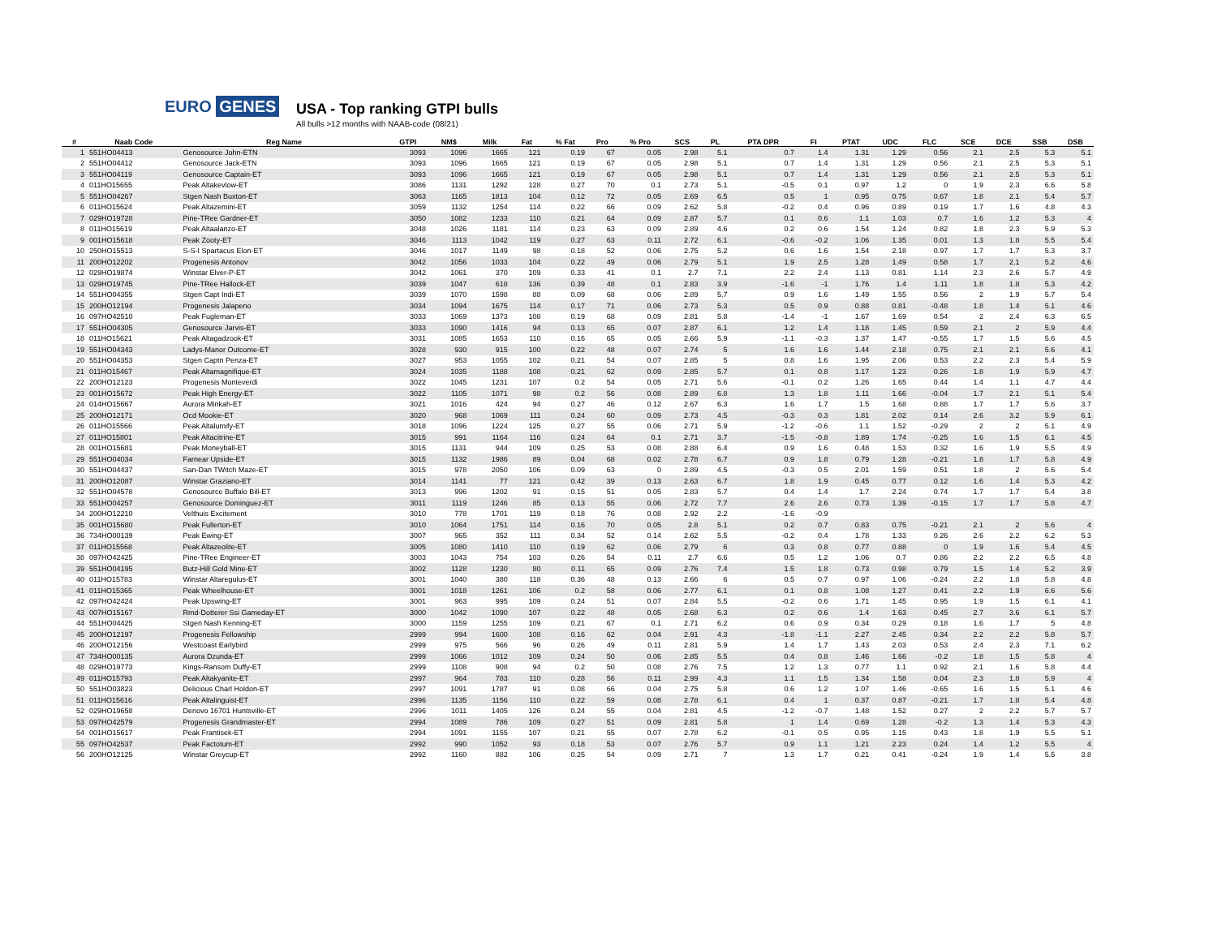EURO GENES
USA - Top ranking GTPI bulls
All bulls >12 months with NAAB-code (08/21)
| # | Naab Code | Reg Name | GTPI | NM$ | Milk | Fat | % Fat | Pro | % Pro | SCS | PL | PTA DPR | FI | PTAT | UDC | FLC | SCE | DCE | SSB | DSB |
| --- | --- | --- | --- | --- | --- | --- | --- | --- | --- | --- | --- | --- | --- | --- | --- | --- | --- | --- | --- | --- |
| 1 | 551HO04413 | Genosource John-ETN | 3093 | 1096 | 1665 | 121 | 0.19 | 67 | 0.05 | 2.98 | 5.1 | 0.7 | 1.4 | 1.31 | 1.29 | 0.56 | 2.1 | 2.5 | 5.3 | 5.1 |
| 2 | 551HO04412 | Genosource Jack-ETN | 3093 | 1096 | 1665 | 121 | 0.19 | 67 | 0.05 | 2.98 | 5.1 | 0.7 | 1.4 | 1.31 | 1.29 | 0.56 | 2.1 | 2.5 | 5.3 | 5.1 |
| 3 | 551HO04119 | Genosource Captain-ET | 3093 | 1096 | 1665 | 121 | 0.19 | 67 | 0.05 | 2.98 | 5.1 | 0.7 | 1.4 | 1.31 | 1.29 | 0.56 | 2.1 | 2.5 | 5.3 | 5.1 |
| 4 | 011HO15655 | Peak Altakevlow-ET | 3086 | 1131 | 1292 | 128 | 0.27 | 70 | 0.1 | 2.73 | 5.1 | -0.5 | 0.1 | 0.97 | 1.2 | 0 | 1.9 | 2.3 | 6.6 | 5.8 |
| 5 | 551HO04267 | Stgen Nash Buxton-ET | 3063 | 1165 | 1813 | 104 | 0.12 | 72 | 0.05 | 2.69 | 6.5 | 0.5 | 1 | 0.95 | 0.75 | 0.67 | 1.8 | 2.1 | 5.4 | 5.7 |
| 6 | 011HO15624 | Peak Altazemini-ET | 3059 | 1132 | 1254 | 114 | 0.22 | 66 | 0.09 | 2.62 | 5.8 | -0.2 | 0.4 | 0.96 | 0.89 | 0.19 | 1.7 | 1.6 | 4.8 | 4.3 |
| 7 | 029HO19728 | Pine-TRee Gardner-ET | 3050 | 1082 | 1233 | 110 | 0.21 | 64 | 0.09 | 2.87 | 5.7 | 0.1 | 0.6 | 1.1 | 1.03 | 0.7 | 1.6 | 1.2 | 5.3 | 4 |
| 8 | 011HO15619 | Peak Altaalanzo-ET | 3048 | 1026 | 1181 | 114 | 0.23 | 63 | 0.09 | 2.89 | 4.6 | 0.2 | 0.6 | 1.54 | 1.24 | 0.82 | 1.8 | 2.3 | 5.9 | 5.3 |
| 9 | 001HO15618 | Peak Zooty-ET | 3046 | 1113 | 1042 | 119 | 0.27 | 63 | 0.11 | 2.72 | 6.1 | -0.6 | -0.2 | 1.06 | 1.35 | 0.01 | 1.3 | 1.8 | 5.5 | 5.4 |
| 10 | 250HO15513 | S-S-I Spartacus Elon-ET | 3046 | 1017 | 1149 | 98 | 0.18 | 52 | 0.06 | 2.75 | 5.2 | 0.6 | 1.6 | 1.54 | 2.18 | 0.97 | 1.7 | 1.7 | 5.3 | 3.7 |
| 11 | 200HO12202 | Progenesis Antonov | 3042 | 1056 | 1033 | 104 | 0.22 | 49 | 0.06 | 2.79 | 5.1 | 1.9 | 2.5 | 1.28 | 1.49 | 0.58 | 1.7 | 2.1 | 5.2 | 4.6 |
| 12 | 029HO19874 | Winstar Elver-P-ET | 3042 | 1061 | 370 | 109 | 0.33 | 41 | 0.1 | 2.7 | 7.1 | 2.2 | 2.4 | 1.13 | 0.81 | 1.14 | 2.3 | 2.6 | 5.7 | 4.9 |
| 13 | 029HO19745 | Pine-TRee Hallock-ET | 3039 | 1047 | 618 | 136 | 0.39 | 48 | 0.1 | 2.83 | 3.9 | -1.6 | -1 | 1.76 | 1.4 | 1.11 | 1.8 | 1.8 | 5.3 | 4.2 |
| 14 | 551HO04355 | Stgen Capt Indi-ET | 3039 | 1070 | 1598 | 88 | 0.09 | 68 | 0.06 | 2.89 | 5.7 | 0.9 | 1.6 | 1.49 | 1.55 | 0.56 | 2 | 1.9 | 5.7 | 5.4 |
| 15 | 200HO12194 | Progenesis Jalapeno | 3034 | 1094 | 1675 | 114 | 0.17 | 71 | 0.06 | 2.73 | 5.3 | 0.5 | 0.9 | 0.88 | 0.81 | -0.48 | 1.8 | 1.4 | 5.1 | 4.6 |
| 16 | 097HO42510 | Peak Fugleman-ET | 3033 | 1069 | 1373 | 108 | 0.19 | 68 | 0.09 | 2.81 | 5.8 | -1.4 | -1 | 1.67 | 1.69 | 0.54 | 2 | 2.4 | 6.3 | 6.5 |
| 17 | 551HO04305 | Genosource Jarvis-ET | 3033 | 1090 | 1416 | 94 | 0.13 | 65 | 0.07 | 2.87 | 6.1 | 1.2 | 1.4 | 1.18 | 1.45 | 0.59 | 2.1 | 2 | 5.9 | 4.4 |
| 18 | 011HO15621 | Peak Altagadzook-ET | 3031 | 1085 | 1653 | 110 | 0.16 | 65 | 0.05 | 2.66 | 5.9 | -1.1 | -0.3 | 1.37 | 1.47 | -0.55 | 1.7 | 1.5 | 5.6 | 4.5 |
| 19 | 551HO04343 | Ladys-Manor Outcome-ET | 3028 | 930 | 915 | 100 | 0.22 | 48 | 0.07 | 2.74 | 5 | 1.6 | 1.6 | 1.44 | 2.18 | 0.75 | 2.1 | 2.1 | 5.6 | 4.1 |
| 20 | 551HO04353 | Stgen Captn Penza-ET | 3027 | 953 | 1055 | 102 | 0.21 | 54 | 0.07 | 2.85 | 5 | 0.8 | 1.6 | 1.95 | 2.06 | 0.53 | 2.2 | 2.3 | 5.4 | 5.9 |
| 21 | 011HO15467 | Peak Altamagnifique-ET | 3024 | 1035 | 1188 | 108 | 0.21 | 62 | 0.09 | 2.85 | 5.7 | 0.1 | 0.8 | 1.17 | 1.23 | 0.26 | 1.8 | 1.9 | 5.9 | 4.7 |
| 22 | 200HO12123 | Progenesis Monteverdi | 3022 | 1045 | 1231 | 107 | 0.2 | 54 | 0.05 | 2.71 | 5.6 | -0.1 | 0.2 | 1.26 | 1.65 | 0.44 | 1.4 | 1.1 | 4.7 | 4.4 |
| 23 | 001HO15672 | Peak High Energy-ET | 3022 | 1105 | 1071 | 98 | 0.2 | 56 | 0.08 | 2.89 | 6.8 | 1.3 | 1.8 | 1.11 | 1.66 | -0.04 | 1.7 | 2.1 | 5.1 | 5.4 |
| 24 | 014HO15667 | Aurora Minkah-ET | 3021 | 1016 | 424 | 94 | 0.27 | 46 | 0.12 | 2.67 | 6.3 | 1.6 | 1.7 | 1.5 | 1.68 | 0.88 | 1.7 | 1.7 | 5.6 | 3.7 |
| 25 | 200HO12171 | Ocd Mookie-ET | 3020 | 968 | 1069 | 111 | 0.24 | 60 | 0.09 | 2.73 | 4.5 | -0.3 | 0.3 | 1.81 | 2.02 | 0.14 | 2.6 | 3.2 | 5.9 | 6.1 |
| 26 | 011HO15566 | Peak Altalumify-ET | 3018 | 1096 | 1224 | 125 | 0.27 | 55 | 0.06 | 2.71 | 5.9 | -1.2 | -0.6 | 1.1 | 1.52 | -0.29 | 2 | 2 | 5.1 | 4.9 |
| 27 | 011HO15801 | Peak Altacitrine-ET | 3015 | 991 | 1164 | 116 | 0.24 | 64 | 0.1 | 2.71 | 3.7 | -1.5 | -0.8 | 1.89 | 1.74 | -0.25 | 1.6 | 1.5 | 6.1 | 4.5 |
| 28 | 001HO15681 | Peak Moneyball-ET | 3015 | 1131 | 944 | 109 | 0.25 | 53 | 0.08 | 2.88 | 6.4 | 0.9 | 1.6 | 0.48 | 1.53 | 0.32 | 1.6 | 1.9 | 5.5 | 4.9 |
| 29 | 551HO04034 | Farnear Upside-ET | 3015 | 1132 | 1986 | 89 | 0.04 | 68 | 0.02 | 2.78 | 6.7 | 0.9 | 1.8 | 0.79 | 1.28 | -0.21 | 1.8 | 1.7 | 5.8 | 4.9 |
| 30 | 551HO04437 | San-Dan TWitch Maze-ET | 3015 | 978 | 2050 | 106 | 0.09 | 63 | 0 | 2.89 | 4.5 | -0.3 | 0.5 | 2.01 | 1.59 | 0.51 | 1.8 | 2 | 5.6 | 5.4 |
| 31 | 200HO12087 | Winstar Graziano-ET | 3014 | 1141 | 77 | 121 | 0.42 | 39 | 0.13 | 2.63 | 6.7 | 1.8 | 1.9 | 0.45 | 0.77 | 0.12 | 1.6 | 1.4 | 5.3 | 4.2 |
| 32 | 551HO04578 | Genosource Buffalo Bill-ET | 3013 | 996 | 1202 | 91 | 0.15 | 51 | 0.05 | 2.83 | 5.7 | 0.4 | 1.4 | 1.7 | 2.24 | 0.74 | 1.7 | 1.7 | 5.4 | 3.8 |
| 33 | 551HO04257 | Genosource Dominguez-ET | 3011 | 1119 | 1246 | 85 | 0.13 | 55 | 0.06 | 2.72 | 7.7 | 2.6 | 2.6 | 0.73 | 1.39 | -0.15 | 1.7 | 1.7 | 5.8 | 4.7 |
| 34 | 200HO12210 | Velthuis Excitement | 3010 | 778 | 1701 | 119 | 0.18 | 76 | 0.08 | 2.92 | 2.2 | -1.6 | -0.9 | | | | | | | |
| 35 | 001HO15680 | Peak Fullerton-ET | 3010 | 1064 | 1751 | 114 | 0.16 | 70 | 0.05 | 2.8 | 5.1 | 0.2 | 0.7 | 0.83 | 0.75 | -0.21 | 2.1 | 2 | 5.6 | 4 |
| 36 | 734HO00139 | Peak Ewing-ET | 3007 | 965 | 352 | 111 | 0.34 | 52 | 0.14 | 2.62 | 5.5 | -0.2 | 0.4 | 1.78 | 1.33 | 0.26 | 2.6 | 2.2 | 6.2 | 5.3 |
| 37 | 011HO15568 | Peak Altazeolite-ET | 3005 | 1080 | 1410 | 110 | 0.19 | 62 | 0.06 | 2.79 | 6 | 0.3 | 0.8 | 0.77 | 0.88 | 0 | 1.9 | 1.6 | 5.4 | 4.5 |
| 38 | 097HO42425 | Pine-TRee Engineer-ET | 3003 | 1043 | 754 | 103 | 0.26 | 54 | 0.11 | 2.7 | 6.6 | 0.5 | 1.2 | 1.06 | 0.7 | 0.86 | 2.2 | 2.2 | 6.5 | 4.8 |
| 39 | 551HO04195 | Butz-Hill Gold Mine-ET | 3002 | 1128 | 1230 | 80 | 0.11 | 65 | 0.09 | 2.76 | 7.4 | 1.5 | 1.8 | 0.73 | 0.98 | 0.79 | 1.5 | 1.4 | 5.2 | 3.9 |
| 40 | 011HO15783 | Winstar Altaregulus-ET | 3001 | 1040 | 380 | 118 | 0.36 | 48 | 0.13 | 2.66 | 6 | 0.5 | 0.7 | 0.97 | 1.06 | -0.24 | 2.2 | 1.8 | 5.8 | 4.8 |
| 41 | 011HO15365 | Peak Wheelhouse-ET | 3001 | 1018 | 1261 | 106 | 0.2 | 58 | 0.06 | 2.77 | 6.1 | 0.1 | 0.8 | 1.08 | 1.27 | 0.41 | 2.2 | 1.9 | 6.6 | 5.6 |
| 42 | 097HO42424 | Peak Upswing-ET | 3001 | 963 | 995 | 109 | 0.24 | 51 | 0.07 | 2.84 | 5.5 | -0.2 | 0.6 | 1.71 | 1.45 | 0.95 | 1.9 | 1.5 | 6.1 | 4.1 |
| 43 | 007HO15167 | Rmd-Dotterer Ssi Gameday-ET | 3000 | 1042 | 1090 | 107 | 0.22 | 48 | 0.05 | 2.68 | 6.3 | 0.2 | 0.6 | 1.4 | 1.63 | 0.45 | 2.7 | 3.6 | 6.1 | 5.7 |
| 44 | 551HO04425 | Stgen Nash Kenning-ET | 3000 | 1159 | 1255 | 109 | 0.21 | 67 | 0.1 | 2.71 | 6.2 | 0.6 | 0.9 | 0.34 | 0.29 | 0.18 | 1.6 | 1.7 | 5 | 4.8 |
| 45 | 200HO12197 | Progenesis Fellowship | 2999 | 994 | 1600 | 108 | 0.16 | 62 | 0.04 | 2.91 | 4.3 | -1.8 | -1.1 | 2.27 | 2.45 | 0.34 | 2.2 | 2.2 | 5.8 | 5.7 |
| 46 | 200HO12156 | Westcoast Earlybird | 2999 | 975 | 566 | 96 | 0.26 | 49 | 0.11 | 2.81 | 5.9 | 1.4 | 1.7 | 1.43 | 2.03 | 0.53 | 2.4 | 2.3 | 7.1 | 6.2 |
| 47 | 734HO00135 | Aurora Dzunda-ET | 2999 | 1066 | 1012 | 109 | 0.24 | 50 | 0.06 | 2.85 | 5.5 | 0.4 | 0.8 | 1.46 | 1.66 | -0.2 | 1.8 | 1.5 | 5.8 | 4 |
| 48 | 029HO19773 | Kings-Ransom Duffy-ET | 2999 | 1108 | 908 | 94 | 0.2 | 50 | 0.08 | 2.76 | 7.5 | 1.2 | 1.3 | 0.77 | 1.1 | 0.92 | 2.1 | 1.6 | 5.8 | 4.4 |
| 49 | 011HO15793 | Peak Altakyanite-ET | 2997 | 964 | 783 | 110 | 0.28 | 56 | 0.11 | 2.99 | 4.3 | 1.1 | 1.5 | 1.34 | 1.58 | 0.04 | 2.3 | 1.8 | 5.9 | 4 |
| 50 | 551HO03823 | Delicious Charl Holdon-ET | 2997 | 1091 | 1787 | 91 | 0.08 | 66 | 0.04 | 2.75 | 5.8 | 0.6 | 1.2 | 1.07 | 1.46 | -0.65 | 1.6 | 1.5 | 5.1 | 4.6 |
| 51 | 011HO15616 | Peak Altalinguist-ET | 2996 | 1135 | 1156 | 110 | 0.22 | 59 | 0.08 | 2.78 | 6.1 | 0.4 | 1 | 0.37 | 0.87 | -0.21 | 1.7 | 1.8 | 5.4 | 4.8 |
| 52 | 029HO19658 | Denovo 16701 Huntsville-ET | 2996 | 1011 | 1405 | 126 | 0.24 | 55 | 0.04 | 2.81 | 4.5 | -1.2 | -0.7 | 1.48 | 1.52 | 0.27 | 2 | 2.2 | 5.7 | 5.7 |
| 53 | 097HO42579 | Progenesis Grandmaster-ET | 2994 | 1089 | 786 | 109 | 0.27 | 51 | 0.09 | 2.81 | 5.8 | 1 | 1.4 | 0.69 | 1.28 | -0.2 | 1.3 | 1.4 | 5.3 | 4.3 |
| 54 | 001HO15617 | Peak Frantisek-ET | 2994 | 1091 | 1155 | 107 | 0.21 | 55 | 0.07 | 2.78 | 6.2 | -0.1 | 0.5 | 0.95 | 1.15 | 0.43 | 1.8 | 1.9 | 5.5 | 5.1 |
| 55 | 097HO42537 | Peak Factotum-ET | 2992 | 990 | 1052 | 93 | 0.18 | 53 | 0.07 | 2.76 | 5.7 | 0.9 | 1.1 | 1.21 | 2.23 | 0.24 | 1.4 | 1.2 | 5.5 | 4 |
| 56 | 200HO12125 | Winstar Greycup-ET | 2992 | 1160 | 882 | 106 | 0.25 | 54 | 0.09 | 2.71 | 7 | 1.3 | 1.7 | 0.21 | 0.41 | -0.24 | 1.9 | 1.4 | 5.5 | 3.8 |